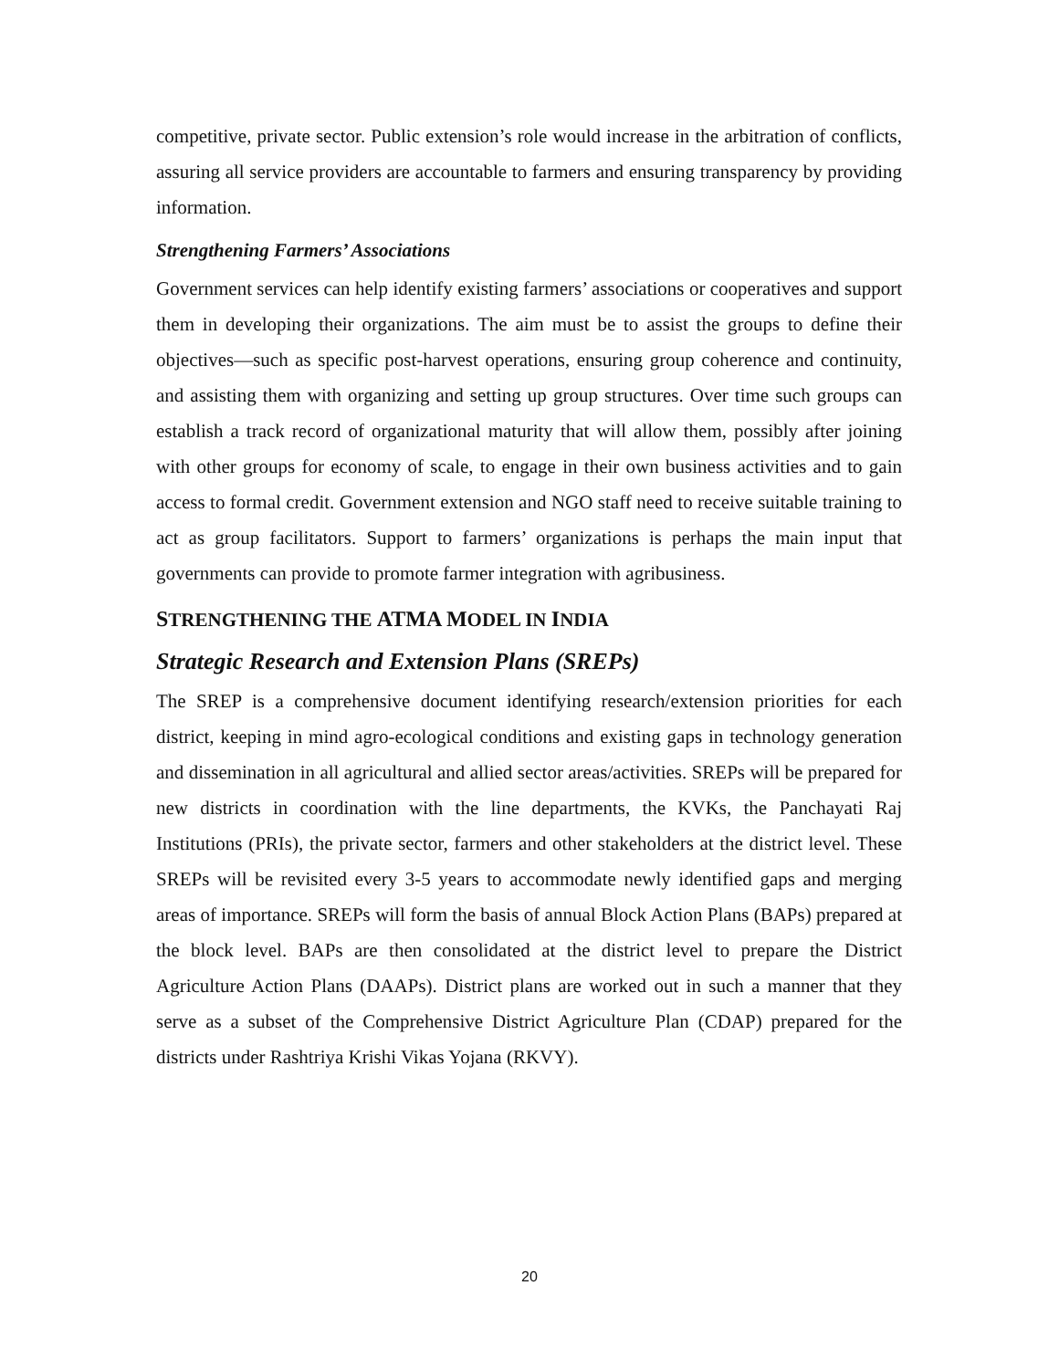competitive, private sector. Public extension’s role would increase in the arbitration of conflicts, assuring all service providers are accountable to farmers and ensuring transparency by providing information.
Strengthening Farmers’ Associations
Government services can help identify existing farmers’ associations or cooperatives and support them in developing their organizations. The aim must be to assist the groups to define their objectives—such as specific post-harvest operations, ensuring group coherence and continuity, and assisting them with organizing and setting up group structures. Over time such groups can establish a track record of organizational maturity that will allow them, possibly after joining with other groups for economy of scale, to engage in their own business activities and to gain access to formal credit. Government extension and NGO staff need to receive suitable training to act as group facilitators. Support to farmers’ organizations is perhaps the main input that governments can provide to promote farmer integration with agribusiness.
STRENGTHENING THE ATMA MODEL IN INDIA
Strategic Research and Extension Plans (SREPs)
The SREP is a comprehensive document identifying research/extension priorities for each district, keeping in mind agro-ecological conditions and existing gaps in technology generation and dissemination in all agricultural and allied sector areas/activities. SREPs will be prepared for new districts in coordination with the line departments, the KVKs, the Panchayati Raj Institutions (PRIs), the private sector, farmers and other stakeholders at the district level. These SREPs will be revisited every 3-5 years to accommodate newly identified gaps and merging areas of importance. SREPs will form the basis of annual Block Action Plans (BAPs) prepared at the block level. BAPs are then consolidated at the district level to prepare the District Agriculture Action Plans (DAAPs). District plans are worked out in such a manner that they serve as a subset of the Comprehensive District Agriculture Plan (CDAP) prepared for the districts under Rashtriya Krishi Vikas Yojana (RKVY).
20